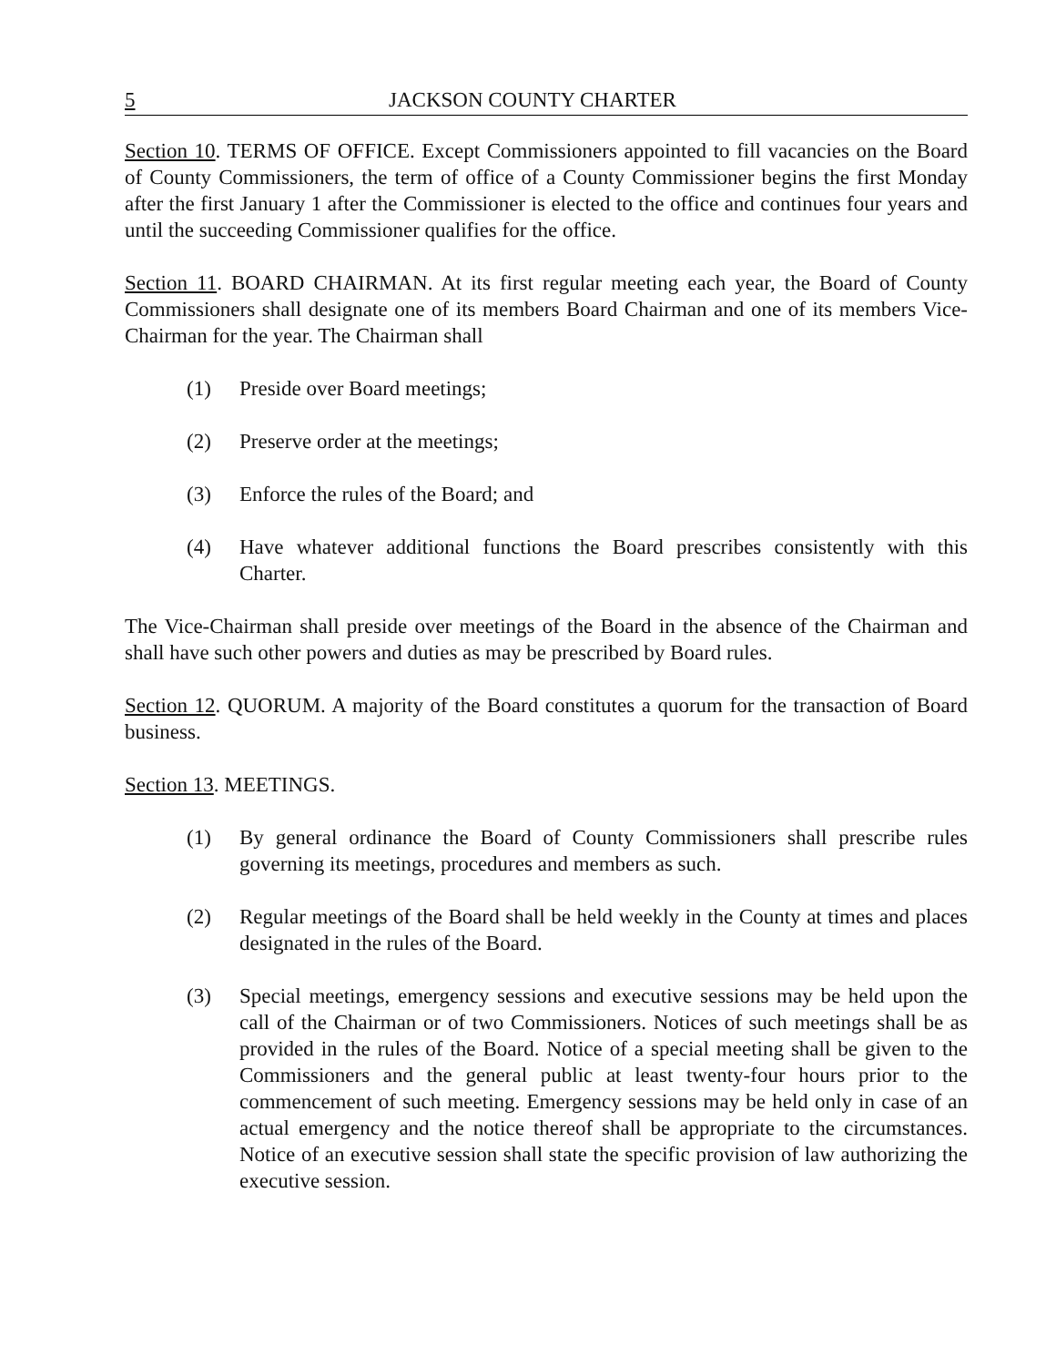5 JACKSON COUNTY CHARTER
Section 10. TERMS OF OFFICE. Except Commissioners appointed to fill vacancies on the Board of County Commissioners, the term of office of a County Commissioner begins the first Monday after the first January 1 after the Commissioner is elected to the office and continues four years and until the succeeding Commissioner qualifies for the office.
Section 11. BOARD CHAIRMAN. At its first regular meeting each year, the Board of County Commissioners shall designate one of its members Board Chairman and one of its members Vice-Chairman for the year. The Chairman shall
(1) Preside over Board meetings;
(2) Preserve order at the meetings;
(3) Enforce the rules of the Board; and
(4) Have whatever additional functions the Board prescribes consistently with this Charter.
The Vice-Chairman shall preside over meetings of the Board in the absence of the Chairman and shall have such other powers and duties as may be prescribed by Board rules.
Section 12. QUORUM. A majority of the Board constitutes a quorum for the transaction of Board business.
Section 13. MEETINGS.
(1) By general ordinance the Board of County Commissioners shall prescribe rules governing its meetings, procedures and members as such.
(2) Regular meetings of the Board shall be held weekly in the County at times and places designated in the rules of the Board.
(3) Special meetings, emergency sessions and executive sessions may be held upon the call of the Chairman or of two Commissioners. Notices of such meetings shall be as provided in the rules of the Board. Notice of a special meeting shall be given to the Commissioners and the general public at least twenty-four hours prior to the commencement of such meeting. Emergency sessions may be held only in case of an actual emergency and the notice thereof shall be appropriate to the circumstances. Notice of an executive session shall state the specific provision of law authorizing the executive session.